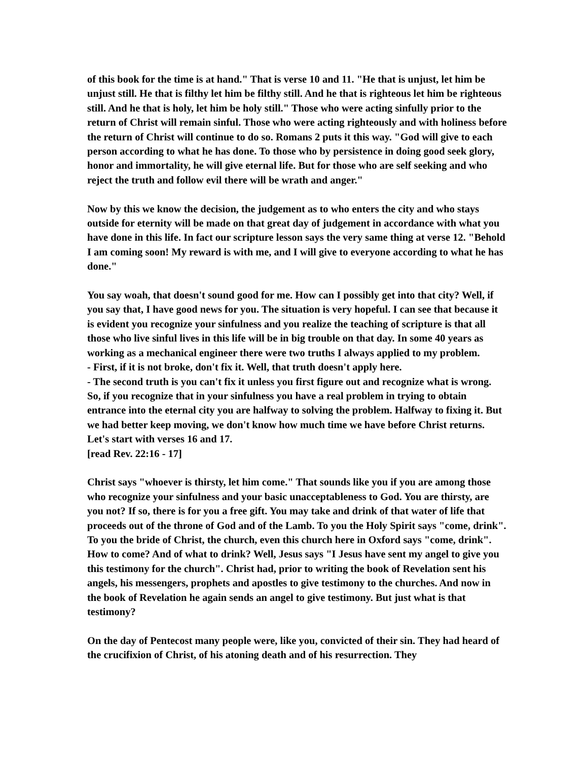of this book for the time is at hand." That is verse 10 and 11. "He that is unjust, let him be unjust still. He that is filthy let him be filthy still. And he that is righteous let him be righteous still. And he that is holy, let him be holy still." Those who were acting sinfully prior to the return of Christ will remain sinful. Those who were acting righteously and with holiness before the return of Christ will continue to do so. Romans 2 puts it this way. "God will give to each person according to what he has done. To those who by persistence in doing good seek glory, honor and immortality, he will give eternal life. But for those who are self seeking and who reject the truth and follow evil there will be wrath and anger."
Now by this we know the decision, the judgement as to who enters the city and who stays outside for eternity will be made on that great day of judgement in accordance with what you have done in this life. In fact our scripture lesson says the very same thing at verse 12. "Behold I am coming soon! My reward is with me, and I will give to everyone according to what he has done."
You say woah, that doesn't sound good for me. How can I possibly get into that city? Well, if you say that, I have good news for you. The situation is very hopeful. I can see that because it is evident you recognize your sinfulness and you realize the teaching of scripture is that all those who live sinful lives in this life will be in big trouble on that day. In some 40 years as working as a mechanical engineer there were two truths I always applied to my problem.
- First, if it is not broke, don't fix it. Well, that truth doesn't apply here.
- The second truth is you can't fix it unless you first figure out and recognize what is wrong. So, if you recognize that in your sinfulness you have a real problem in trying to obtain entrance into the eternal city you are halfway to solving the problem. Halfway to fixing it. But we had better keep moving, we don't know how much time we have before Christ returns. Let's start with verses 16 and 17.
[read Rev. 22:16 - 17]
Christ says "whoever is thirsty, let him come." That sounds like you if you are among those who recognize your sinfulness and your basic unacceptableness to God. You are thirsty, are you not? If so, there is for you a free gift. You may take and drink of that water of life that proceeds out of the throne of God and of the Lamb. To you the Holy Spirit says "come, drink". To you the bride of Christ, the church, even this church here in Oxford says "come, drink". How to come? And of what to drink? Well, Jesus says "I Jesus have sent my angel to give you this testimony for the church". Christ had, prior to writing the book of Revelation sent his angels, his messengers, prophets and apostles to give testimony to the churches. And now in the book of Revelation he again sends an angel to give testimony. But just what is that testimony?
On the day of Pentecost many people were, like you, convicted of their sin. They had heard of the crucifixion of Christ, of his atoning death and of his resurrection. They